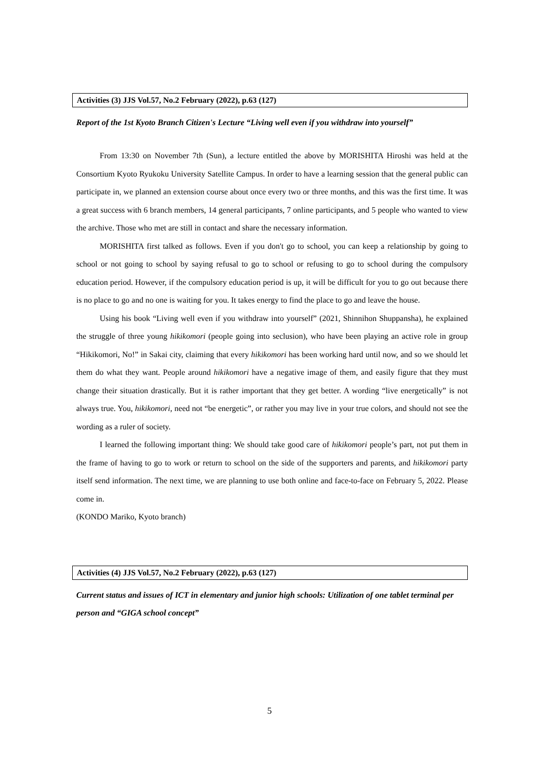Activities (3) JJS Vol.57, No.2 February (2022), p.63 (127)
Report of the 1st Kyoto Branch Citizen's Lecture “Living well even if you withdraw into yourself”
From 13:30 on November 7th (Sun), a lecture entitled the above by MORISHITA Hiroshi was held at the Consortium Kyoto Ryukoku University Satellite Campus. In order to have a learning session that the general public can participate in, we planned an extension course about once every two or three months, and this was the first time. It was a great success with 6 branch members, 14 general participants, 7 online participants, and 5 people who wanted to view the archive. Those who met are still in contact and share the necessary information.
MORISHITA first talked as follows. Even if you don't go to school, you can keep a relationship by going to school or not going to school by saying refusal to go to school or refusing to go to school during the compulsory education period. However, if the compulsory education period is up, it will be difficult for you to go out because there is no place to go and no one is waiting for you. It takes energy to find the place to go and leave the house.
Using his book “Living well even if you withdraw into yourself” (2021, Shinnihon Shuppansha), he explained the struggle of three young hikikomori (people going into seclusion), who have been playing an active role in group “Hikikomori, No!” in Sakai city, claiming that every hikikomori has been working hard until now, and so we should let them do what they want. People around hikikomori have a negative image of them, and easily figure that they must change their situation drastically. But it is rather important that they get better. A wording “live energetically” is not always true. You, hikikomori, need not “be energetic”, or rather you may live in your true colors, and should not see the wording as a ruler of society.
I learned the following important thing: We should take good care of hikikomori people’s part, not put them in the frame of having to go to work or return to school on the side of the supporters and parents, and hikikomori party itself send information. The next time, we are planning to use both online and face-to-face on February 5, 2022. Please come in.
(KONDO Mariko, Kyoto branch)
Activities (4) JJS Vol.57, No.2 February (2022), p.63 (127)
Current status and issues of ICT in elementary and junior high schools: Utilization of one tablet terminal per person and “GIGA school concept”
5